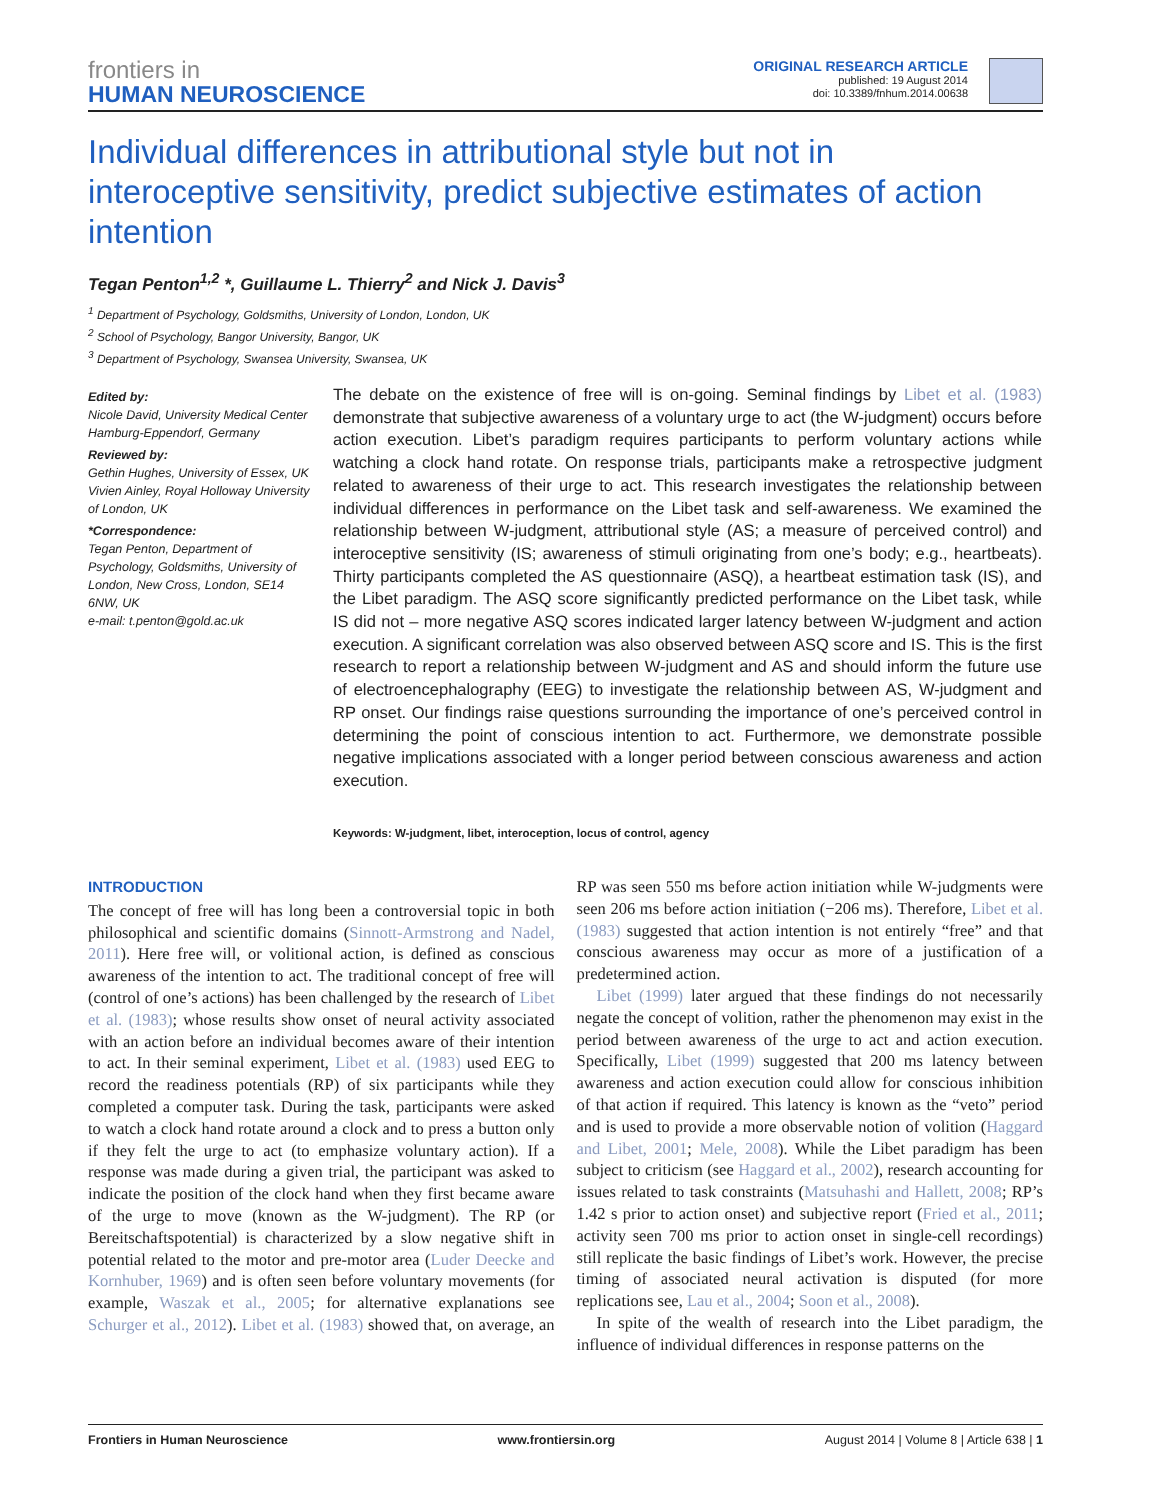frontiers in
HUMAN NEUROSCIENCE
ORIGINAL RESEARCH ARTICLE
published: 19 August 2014
doi: 10.3389/fnhum.2014.00638
Individual differences in attributional style but not in interoceptive sensitivity, predict subjective estimates of action intention
Tegan Penton<sup>1,2</sup> *, Guillaume L. Thierry<sup>2</sup> and Nick J. Davis<sup>3</sup>
<sup>1</sup> Department of Psychology, Goldsmiths, University of London, London, UK
<sup>2</sup> School of Psychology, Bangor University, Bangor, UK
<sup>3</sup> Department of Psychology, Swansea University, Swansea, UK
Edited by:
Nicole David, University Medical Center Hamburg-Eppendorf, Germany
Reviewed by:
Gethin Hughes, University of Essex, UK
Vivien Ainley, Royal Holloway University of London, UK
*Correspondence:
Tegan Penton, Department of Psychology, Goldsmiths, University of London, New Cross, London, SE14 6NW, UK
e-mail: t.penton@gold.ac.uk
The debate on the existence of free will is on-going. Seminal findings by Libet et al. (1983) demonstrate that subjective awareness of a voluntary urge to act (the W-judgment) occurs before action execution. Libet’s paradigm requires participants to perform voluntary actions while watching a clock hand rotate. On response trials, participants make a retrospective judgment related to awareness of their urge to act. This research investigates the relationship between individual differences in performance on the Libet task and self-awareness. We examined the relationship between W-judgment, attributional style (AS; a measure of perceived control) and interoceptive sensitivity (IS; awareness of stimuli originating from one’s body; e.g., heartbeats). Thirty participants completed the AS questionnaire (ASQ), a heartbeat estimation task (IS), and the Libet paradigm. The ASQ score significantly predicted performance on the Libet task, while IS did not – more negative ASQ scores indicated larger latency between W-judgment and action execution. A significant correlation was also observed between ASQ score and IS. This is the first research to report a relationship between W-judgment and AS and should inform the future use of electroencephalography (EEG) to investigate the relationship between AS, W-judgment and RP onset. Our findings raise questions surrounding the importance of one’s perceived control in determining the point of conscious intention to act. Furthermore, we demonstrate possible negative implications associated with a longer period between conscious awareness and action execution.
Keywords: W-judgment, libet, interoception, locus of control, agency
INTRODUCTION
The concept of free will has long been a controversial topic in both philosophical and scientific domains (Sinnott-Armstrong and Nadel, 2011). Here free will, or volitional action, is defined as conscious awareness of the intention to act. The traditional concept of free will (control of one’s actions) has been challenged by the research of Libet et al. (1983); whose results show onset of neural activity associated with an action before an individual becomes aware of their intention to act. In their seminal experiment, Libet et al. (1983) used EEG to record the readiness potentials (RP) of six participants while they completed a computer task. During the task, participants were asked to watch a clock hand rotate around a clock and to press a button only if they felt the urge to act (to emphasize voluntary action). If a response was made during a given trial, the participant was asked to indicate the position of the clock hand when they first became aware of the urge to move (known as the W-judgment). The RP (or Bereitschaftspotential) is characterized by a slow negative shift in potential related to the motor and pre-motor area (Luder Deecke and Kornhuber, 1969) and is often seen before voluntary movements (for example, Waszak et al., 2005; for alternative explanations see Schurger et al., 2012). Libet et al. (1983) showed that, on average, an RP was seen 550 ms before action initiation while W-judgments were seen 206 ms before action initiation (−206 ms). Therefore, Libet et al. (1983) suggested that action intention is not entirely “free” and that conscious awareness may occur as more of a justification of a predetermined action.
Libet (1999) later argued that these findings do not necessarily negate the concept of volition, rather the phenomenon may exist in the period between awareness of the urge to act and action execution. Specifically, Libet (1999) suggested that 200 ms latency between awareness and action execution could allow for conscious inhibition of that action if required. This latency is known as the “veto” period and is used to provide a more observable notion of volition (Haggard and Libet, 2001; Mele, 2008). While the Libet paradigm has been subject to criticism (see Haggard et al., 2002), research accounting for issues related to task constraints (Matsuhashi and Hallett, 2008; RP’s 1.42 s prior to action onset) and subjective report (Fried et al., 2011; activity seen 700 ms prior to action onset in single-cell recordings) still replicate the basic findings of Libet’s work. However, the precise timing of associated neural activation is disputed (for more replications see, Lau et al., 2004; Soon et al., 2008).
In spite of the wealth of research into the Libet paradigm, the influence of individual differences in response patterns on the
Frontiers in Human Neuroscience www.frontiersin.org August 2014 | Volume 8 | Article 638 | 1